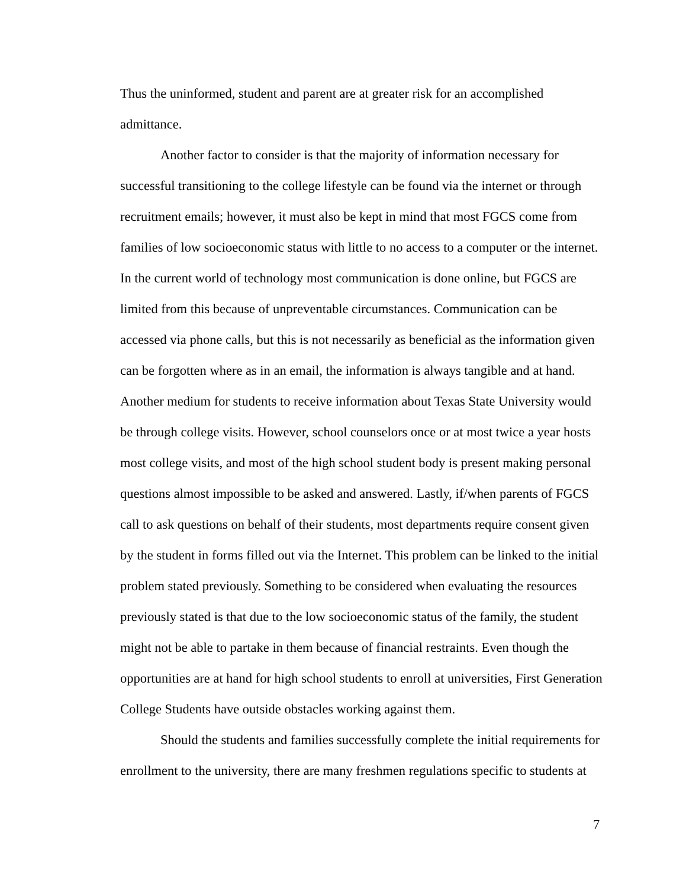Thus the uninformed, student and parent are at greater risk for an accomplished admittance.
Another factor to consider is that the majority of information necessary for successful transitioning to the college lifestyle can be found via the internet or through recruitment emails; however, it must also be kept in mind that most FGCS come from families of low socioeconomic status with little to no access to a computer or the internet. In the current world of technology most communication is done online, but FGCS are limited from this because of unpreventable circumstances. Communication can be accessed via phone calls, but this is not necessarily as beneficial as the information given can be forgotten where as in an email, the information is always tangible and at hand. Another medium for students to receive information about Texas State University would be through college visits. However, school counselors once or at most twice a year hosts most college visits, and most of the high school student body is present making personal questions almost impossible to be asked and answered. Lastly, if/when parents of FGCS call to ask questions on behalf of their students, most departments require consent given by the student in forms filled out via the Internet. This problem can be linked to the initial problem stated previously. Something to be considered when evaluating the resources previously stated is that due to the low socioeconomic status of the family, the student might not be able to partake in them because of financial restraints. Even though the opportunities are at hand for high school students to enroll at universities, First Generation College Students have outside obstacles working against them.
Should the students and families successfully complete the initial requirements for enrollment to the university, there are many freshmen regulations specific to students at
7